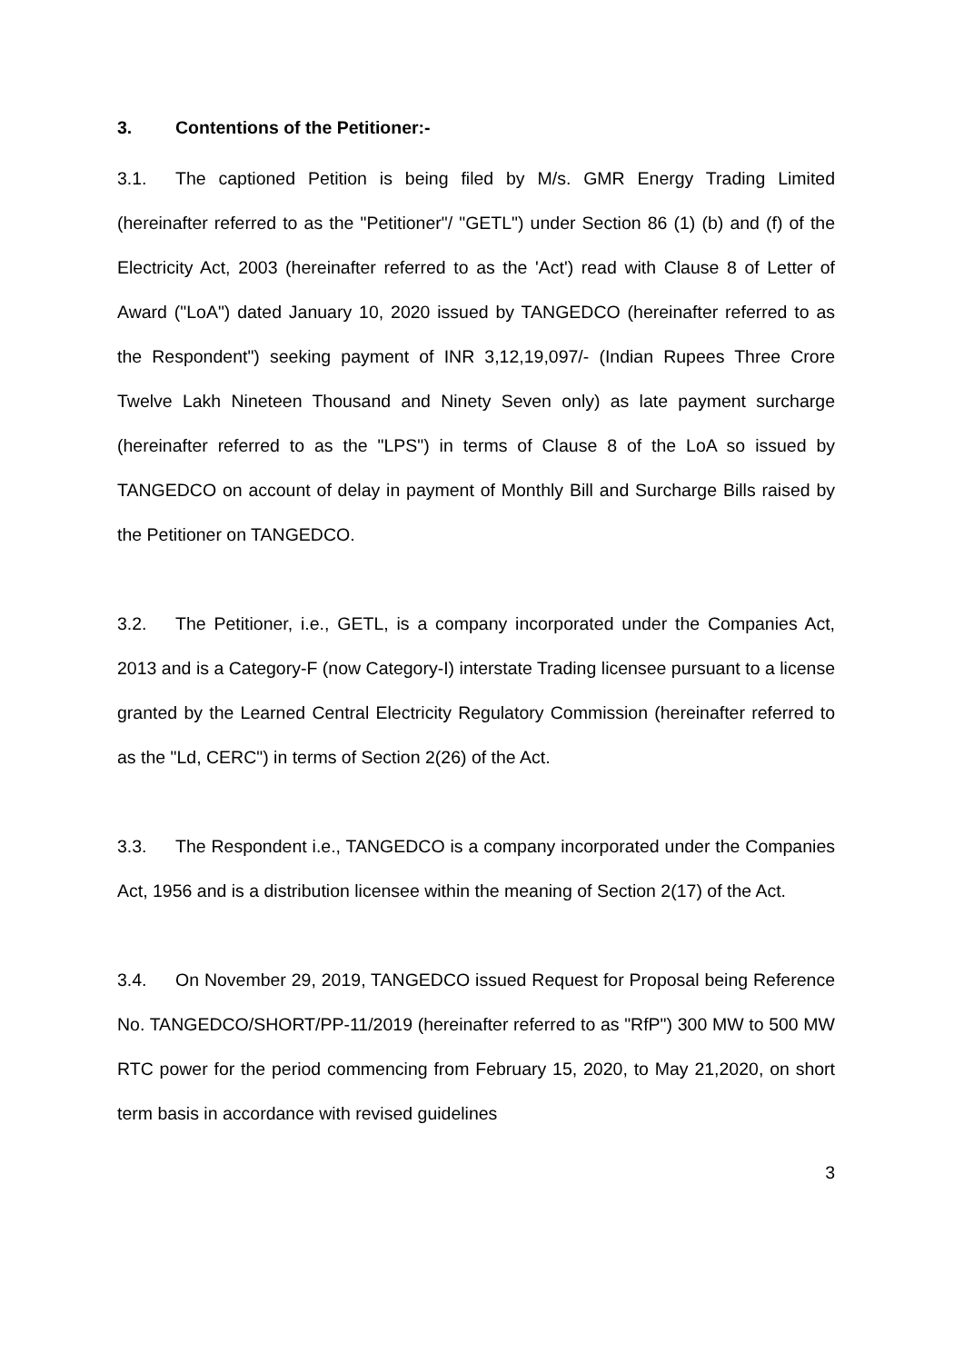3. Contentions of the Petitioner:-
3.1. The captioned Petition is being filed by M/s. GMR Energy Trading Limited (hereinafter referred to as the "Petitioner"/ "GETL") under Section 86 (1) (b) and (f) of the Electricity Act, 2003 (hereinafter referred to as the 'Act') read with Clause 8 of Letter of Award ("LoA") dated January 10, 2020 issued by TANGEDCO (hereinafter referred to as the Respondent") seeking payment of INR 3,12,19,097/- (Indian Rupees Three Crore Twelve Lakh Nineteen Thousand and Ninety Seven only) as late payment surcharge (hereinafter referred to as the "LPS") in terms of Clause 8 of the LoA so issued by TANGEDCO on account of delay in payment of Monthly Bill and Surcharge Bills raised by the Petitioner on TANGEDCO.
3.2. The Petitioner, i.e., GETL, is a company incorporated under the Companies Act, 2013 and is a Category-F (now Category-I) interstate Trading licensee pursuant to a license granted by the Learned Central Electricity Regulatory Commission (hereinafter referred to as the "Ld, CERC") in terms of Section 2(26) of the Act.
3.3. The Respondent i.e., TANGEDCO is a company incorporated under the Companies Act, 1956 and is a distribution licensee within the meaning of Section 2(17) of the Act.
3.4. On November 29, 2019, TANGEDCO issued Request for Proposal being Reference No. TANGEDCO/SHORT/PP-11/2019 (hereinafter referred to as "RfP") 300 MW to 500 MW RTC power for the period commencing from February 15, 2020, to May 21,2020, on short term basis in accordance with revised guidelines
3